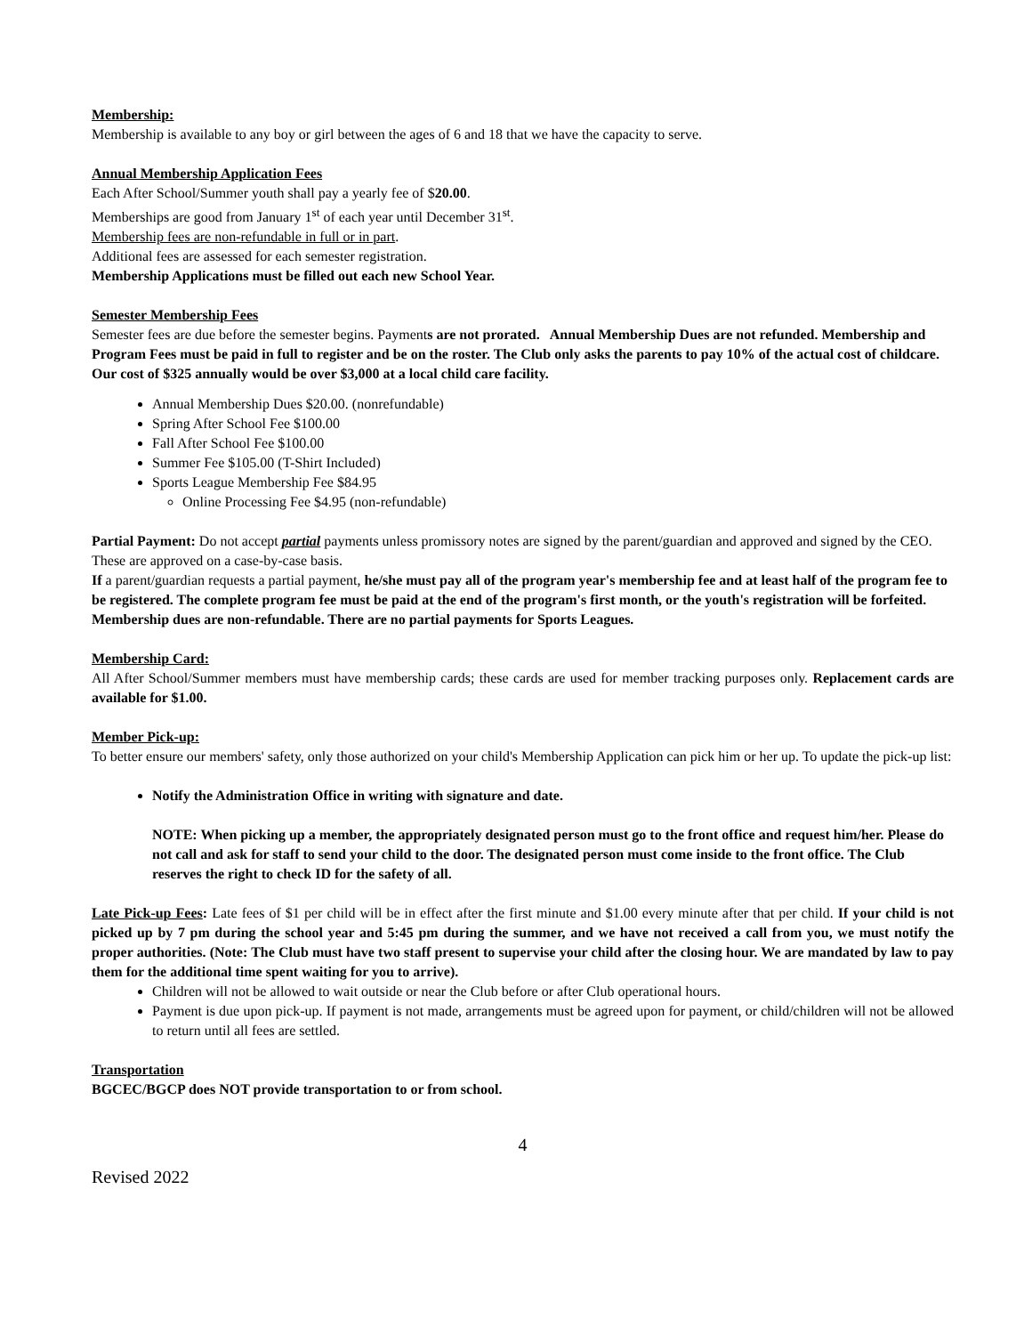Membership:
Membership is available to any boy or girl between the ages of 6 and 18 that we have the capacity to serve.
Annual Membership Application Fees
Each After School/Summer youth shall pay a yearly fee of $20.00.
Memberships are good from January 1<sup>st</sup> of each year until December 31<sup>st</sup>.
Membership fees are non-refundable in full or in part.
Additional fees are assessed for each semester registration.
Membership Applications must be filled out each new School Year.
Semester Membership Fees
Semester fees are due before the semester begins. Payments are not prorated. Annual Membership Dues are not refunded. Membership and Program Fees must be paid in full to register and be on the roster. The Club only asks the parents to pay 10% of the actual cost of childcare. Our cost of $325 annually would be over $3,000 at a local child care facility.
Annual Membership Dues $20.00. (nonrefundable)
Spring After School Fee $100.00
Fall After School Fee $100.00
Summer Fee $105.00 (T-Shirt Included)
Sports League Membership Fee $84.95
Online Processing Fee $4.95 (non-refundable)
Partial Payment: Do not accept partial payments unless promissory notes are signed by the parent/guardian and approved and signed by the CEO. These are approved on a case-by-case basis.
If a parent/guardian requests a partial payment, he/she must pay all of the program year's membership fee and at least half of the program fee to be registered. The complete program fee must be paid at the end of the program's first month, or the youth's registration will be forfeited. Membership dues are non-refundable. There are no partial payments for Sports Leagues.
Membership Card:
All After School/Summer members must have membership cards; these cards are used for member tracking purposes only. Replacement cards are available for $1.00.
Member Pick-up:
To better ensure our members' safety, only those authorized on your child's Membership Application can pick him or her up. To update the pick-up list:
Notify the Administration Office in writing with signature and date.
NOTE: When picking up a member, the appropriately designated person must go to the front office and request him/her. Please do not call and ask for staff to send your child to the door. The designated person must come inside to the front office. The Club reserves the right to check ID for the safety of all.
Late Pick-up Fees: Late fees of $1 per child will be in effect after the first minute and $1.00 every minute after that per child. If your child is not picked up by 7 pm during the school year and 5:45 pm during the summer, and we have not received a call from you, we must notify the proper authorities. (Note: The Club must have two staff present to supervise your child after the closing hour. We are mandated by law to pay them for the additional time spent waiting for you to arrive).
Children will not be allowed to wait outside or near the Club before or after Club operational hours.
Payment is due upon pick-up. If payment is not made, arrangements must be agreed upon for payment, or child/children will not be allowed to return until all fees are settled.
Transportation
BGCEC/BGCP does NOT provide transportation to or from school.
4
Revised 2022